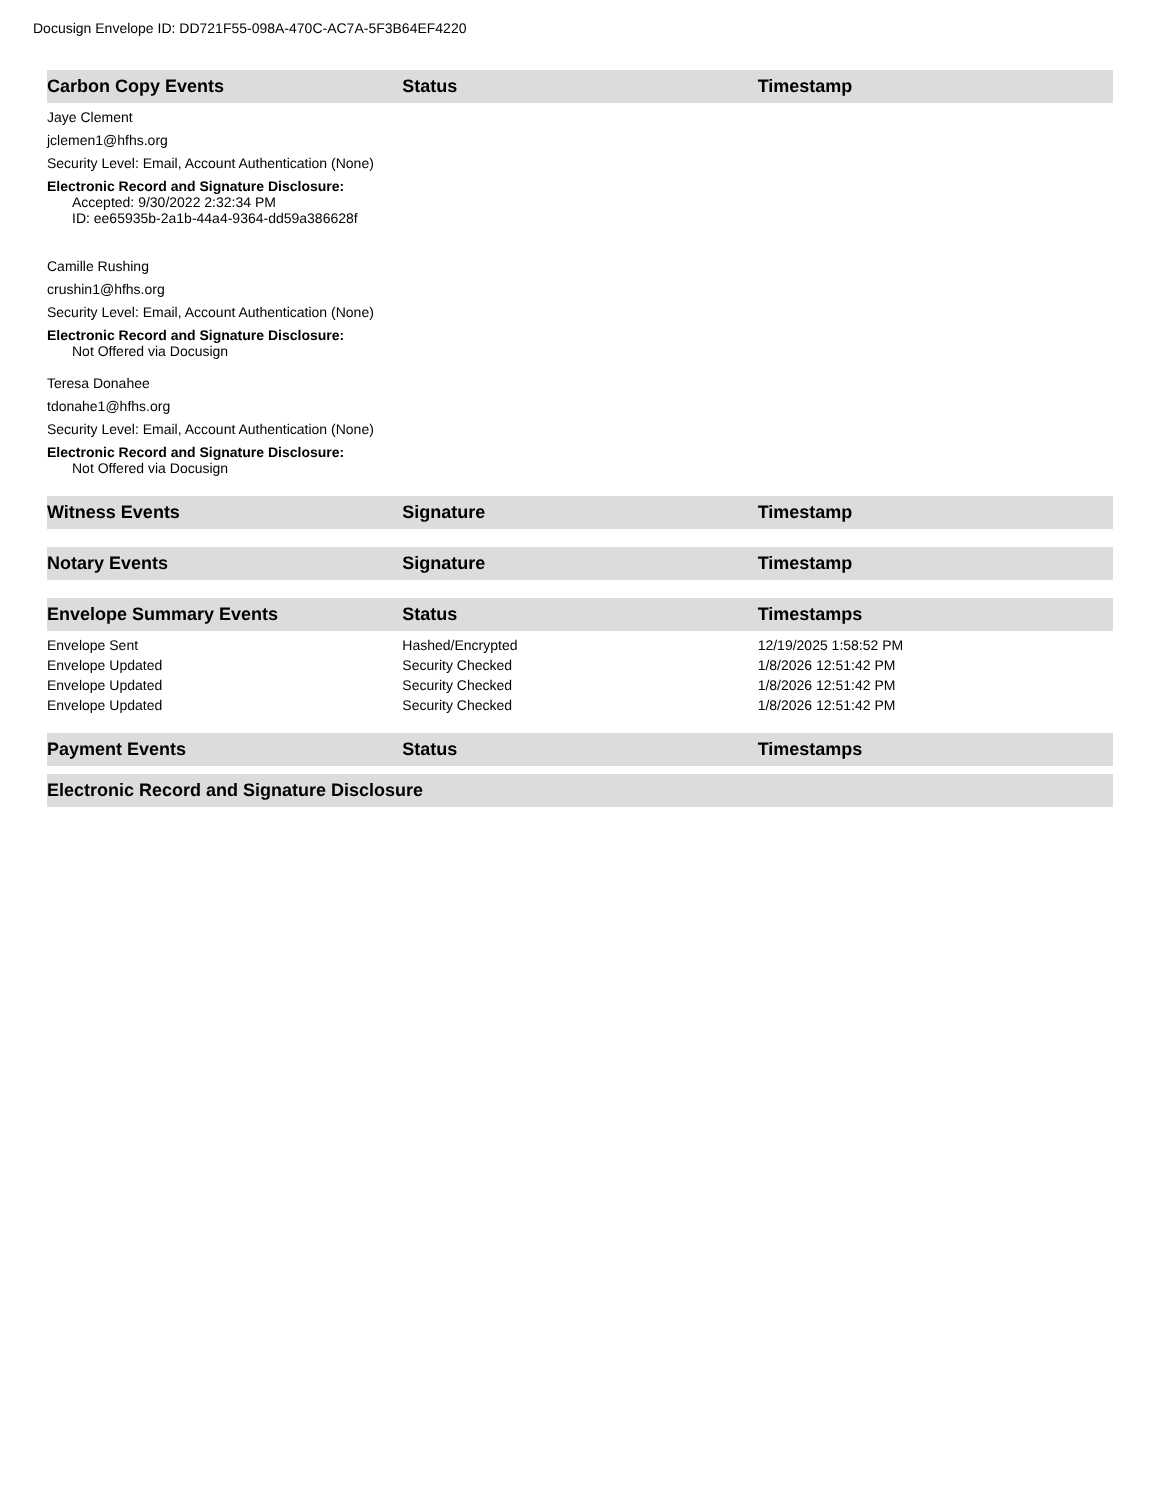Docusign Envelope ID: DD721F55-098A-470C-AC7A-5F3B64EF4220
| Carbon Copy Events | Status | Timestamp |
| --- | --- | --- |
| Jaye Clement jclemen1@hfhs.org Security Level: Email, Account Authentication (None) Electronic Record and Signature Disclosure: Accepted: 9/30/2022 2:32:34 PM ID: ee65935b-2a1b-44a4-9364-dd59a386628f Camille Rushing crushin1@hfhs.org Security Level: Email, Account Authentication (None) Electronic Record and Signature Disclosure: Not Offered via Docusign Teresa Donahee tdonahe1@hfhs.org Security Level: Email, Account Authentication (None) Electronic Record and Signature Disclosure: Not Offered via Docusign | | |
| Witness Events | Signature | Timestamp |
| Notary Events | Signature | Timestamp |
| Envelope Summary Events | Status | Timestamps |
| Envelope Sent | Hashed/Encrypted | 12/19/2025 1:58:52 PM |
| Envelope Updated | Security Checked | 1/8/2026 12:51:42 PM |
| Envelope Updated | Security Checked | 1/8/2026 12:51:42 PM |
| Envelope Updated | Security Checked | 1/8/2026 12:51:42 PM |
| Payment Events | Status | Timestamps |
| Electronic Record and Signature Disclosure | | |